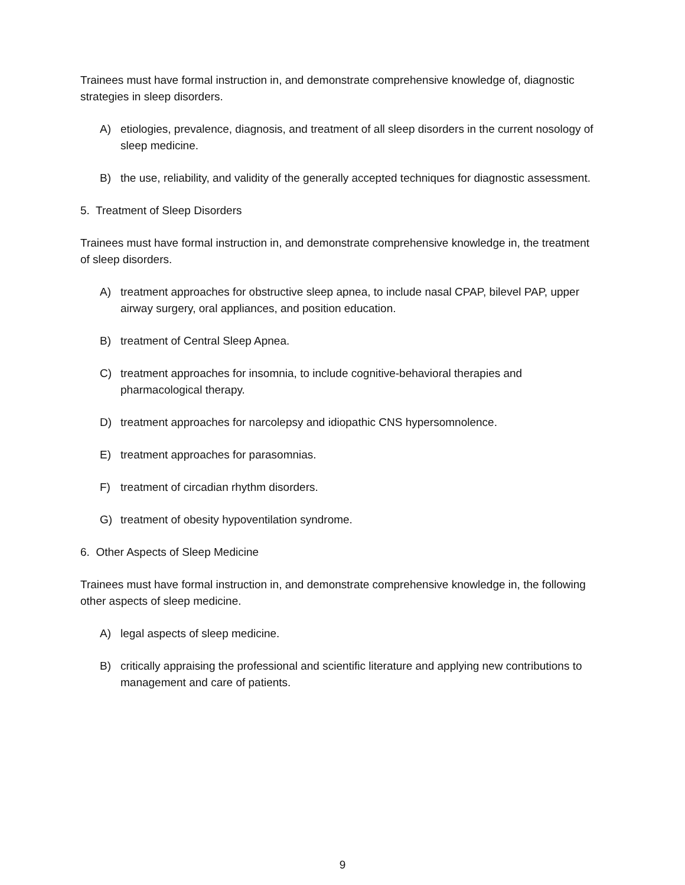Trainees must have formal instruction in, and demonstrate comprehensive knowledge of, diagnostic strategies in sleep disorders.
A) etiologies, prevalence, diagnosis, and treatment of all sleep disorders in the current nosology of sleep medicine.
B) the use, reliability, and validity of the generally accepted techniques for diagnostic assessment.
5. Treatment of Sleep Disorders
Trainees must have formal instruction in, and demonstrate comprehensive knowledge in, the treatment of sleep disorders.
A) treatment approaches for obstructive sleep apnea, to include nasal CPAP, bilevel PAP, upper airway surgery, oral appliances, and position education.
B) treatment of Central Sleep Apnea.
C) treatment approaches for insomnia, to include cognitive-behavioral therapies and pharmacological therapy.
D) treatment approaches for narcolepsy and idiopathic CNS hypersomnolence.
E) treatment approaches for parasomnias.
F) treatment of circadian rhythm disorders.
G) treatment of obesity hypoventilation syndrome.
6. Other Aspects of Sleep Medicine
Trainees must have formal instruction in, and demonstrate comprehensive knowledge in, the following other aspects of sleep medicine.
A) legal aspects of sleep medicine.
B) critically appraising the professional and scientific literature and applying new contributions to management and care of patients.
9